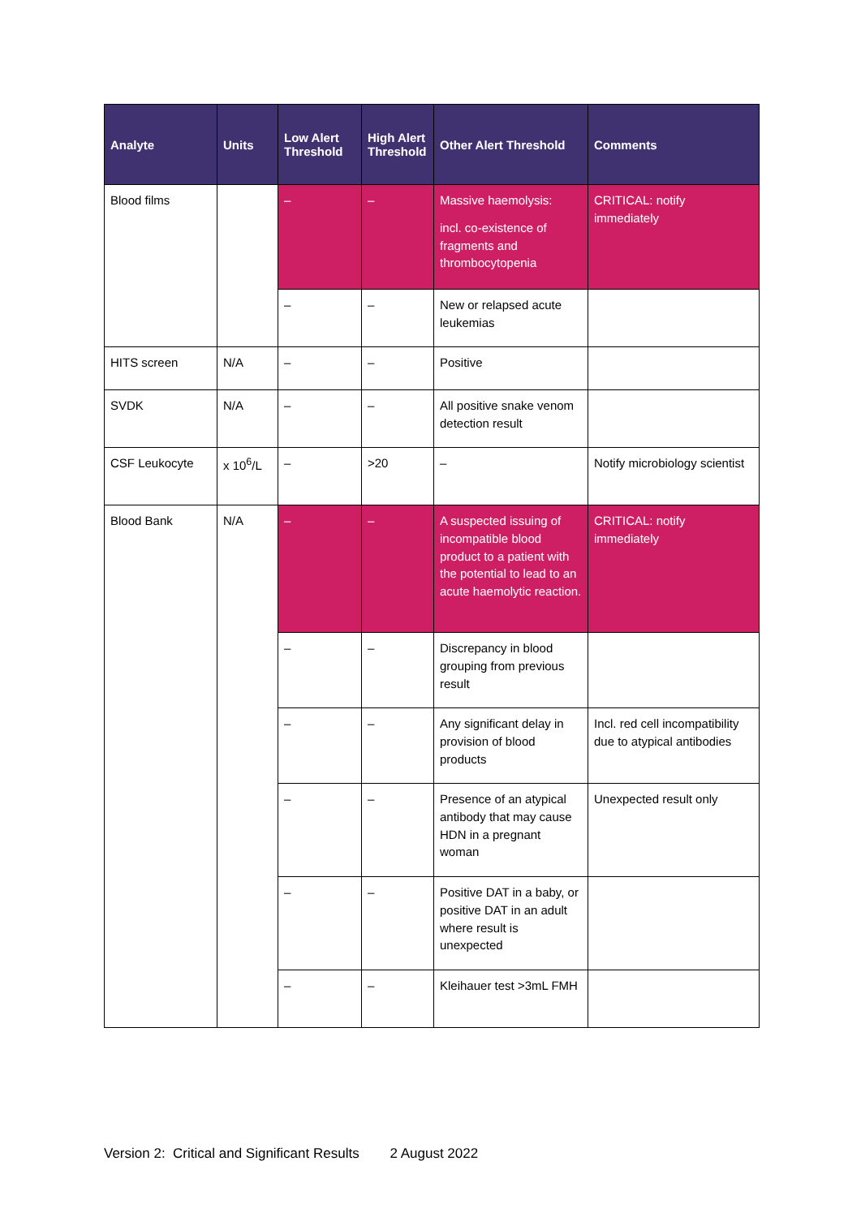| Analyte | Units | Low Alert Threshold | High Alert Threshold | Other Alert Threshold | Comments |
| --- | --- | --- | --- | --- | --- |
| Blood films | | – | – | Massive haemolysis: incl. co-existence of fragments and thrombocytopenia | CRITICAL: notify immediately |
| | | – | – | New or relapsed acute leukemias | |
| HITS screen | N/A | – | – | Positive | |
| SVDK | N/A | – | – | All positive snake venom detection result | |
| CSF Leukocyte | x 10<sup>6</sup>/L | – | >20 | – | Notify microbiology scientist |
| Blood Bank | N/A | – | – | A suspected issuing of incompatible blood product to a patient with the potential to lead to an acute haemolytic reaction. | CRITICAL: notify immediately |
| | | – | – | Discrepancy in blood grouping from previous result | |
| | | – | – | Any significant delay in provision of blood products | Incl. red cell incompatibility due to atypical antibodies |
| | | – | – | Presence of an atypical antibody that may cause HDN in a pregnant woman | Unexpected result only |
| | | – | – | Positive DAT in a baby, or positive DAT in an adult where result is unexpected | |
| | | – | – | Kleihauer test >3mL FMH | |
Version 2: Critical and Significant Results 2 August 2022